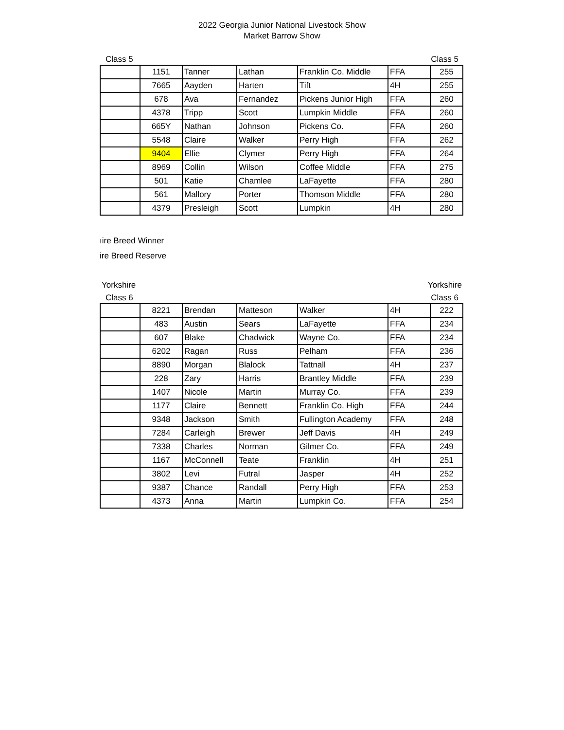2022 Georgia Junior National Livestock Show
Market Barrow Show
Class 5 Class 5
| | 1151 | Tanner | Lathan | Franklin Co. Middle | FFA | 255 |
| | 7665 | Aayden | Harten | Tift | 4H | 255 |
| | 678 | Ava | Fernandez | Pickens Junior High | FFA | 260 |
| | 4378 | Tripp | Scott | Lumpkin Middle | FFA | 260 |
| | 665Y | Nathan | Johnson | Pickens Co. | FFA | 260 |
| | 5548 | Claire | Walker | Perry High | FFA | 262 |
| | 9404 | Ellie | Clymer | Perry High | FFA | 264 |
| | 8969 | Collin | Wilson | Coffee Middle | FFA | 275 |
| | 501 | Katie | Chamlee | LaFayette | FFA | 280 |
| | 561 | Mallory | Porter | Thomson Middle | FFA | 280 |
| | 4379 | Presleigh | Scott | Lumpkin | 4H | 280 |
ıire Breed Winner
ire Breed Reserve
Yorkshire Yorkshire
Class 6 Class 6
| | 8221 | Brendan | Matteson | Walker | 4H | 222 |
| | 483 | Austin | Sears | LaFayette | FFA | 234 |
| | 607 | Blake | Chadwick | Wayne Co. | FFA | 234 |
| | 6202 | Ragan | Russ | Pelham | FFA | 236 |
| | 8890 | Morgan | Blalock | Tattnall | 4H | 237 |
| | 228 | Zary | Harris | Brantley Middle | FFA | 239 |
| | 1407 | Nicole | Martin | Murray Co. | FFA | 239 |
| | 1177 | Claire | Bennett | Franklin Co. High | FFA | 244 |
| | 9348 | Jackson | Smith | Fullington Academy | FFA | 248 |
| | 7284 | Carleigh | Brewer | Jeff Davis | 4H | 249 |
| | 7338 | Charles | Norman | Gilmer Co. | FFA | 249 |
| | 1167 | McConnell | Teate | Franklin | 4H | 251 |
| | 3802 | Levi | Futral | Jasper | 4H | 252 |
| | 9387 | Chance | Randall | Perry High | FFA | 253 |
| | 4373 | Anna | Martin | Lumpkin Co. | FFA | 254 |